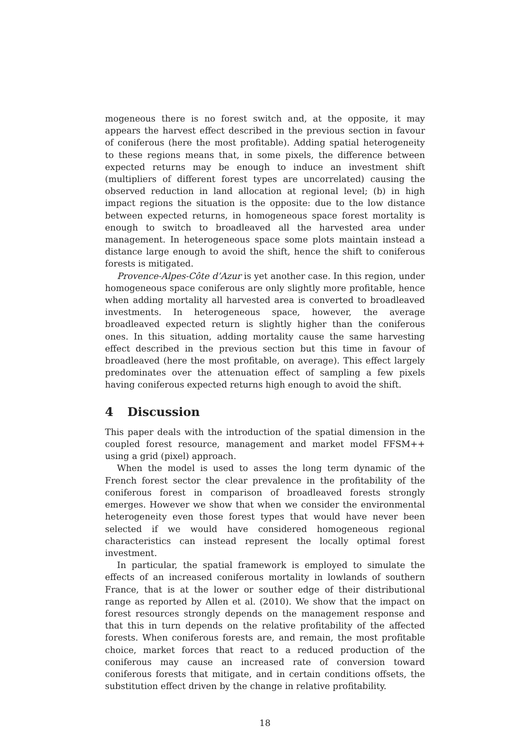mogeneous there is no forest switch and, at the opposite, it may appears the harvest effect described in the previous section in favour of coniferous (here the most profitable). Adding spatial heterogeneity to these regions means that, in some pixels, the difference between expected returns may be enough to induce an investment shift (multipliers of different forest types are uncorrelated) causing the observed reduction in land allocation at regional level; (b) in high impact regions the situation is the opposite: due to the low distance between expected returns, in homogeneous space forest mortality is enough to switch to broadleaved all the harvested area under management. In heterogeneous space some plots maintain instead a distance large enough to avoid the shift, hence the shift to coniferous forests is mitigated.
Provence-Alpes-Côte d’Azur is yet another case. In this region, under homogeneous space coniferous are only slightly more profitable, hence when adding mortality all harvested area is converted to broadleaved investments. In heterogeneous space, however, the average broadleaved expected return is slightly higher than the coniferous ones. In this situation, adding mortality cause the same harvesting effect described in the previous section but this time in favour of broadleaved (here the most profitable, on average). This effect largely predominates over the attenuation effect of sampling a few pixels having coniferous expected returns high enough to avoid the shift.
4 Discussion
This paper deals with the introduction of the spatial dimension in the coupled forest resource, management and market model FFSM++ using a grid (pixel) approach.
When the model is used to asses the long term dynamic of the French forest sector the clear prevalence in the profitability of the coniferous forest in comparison of broadleaved forests strongly emerges. However we show that when we consider the environmental heterogeneity even those forest types that would have never been selected if we would have considered homogeneous regional characteristics can instead represent the locally optimal forest investment.
In particular, the spatial framework is employed to simulate the effects of an increased coniferous mortality in lowlands of southern France, that is at the lower or souther edge of their distributional range as reported by Allen et al. (2010). We show that the impact on forest resources strongly depends on the management response and that this in turn depends on the relative profitability of the affected forests. When coniferous forests are, and remain, the most profitable choice, market forces that react to a reduced production of the coniferous may cause an increased rate of conversion toward coniferous forests that mitigate, and in certain conditions offsets, the substitution effect driven by the change in relative profitability.
18